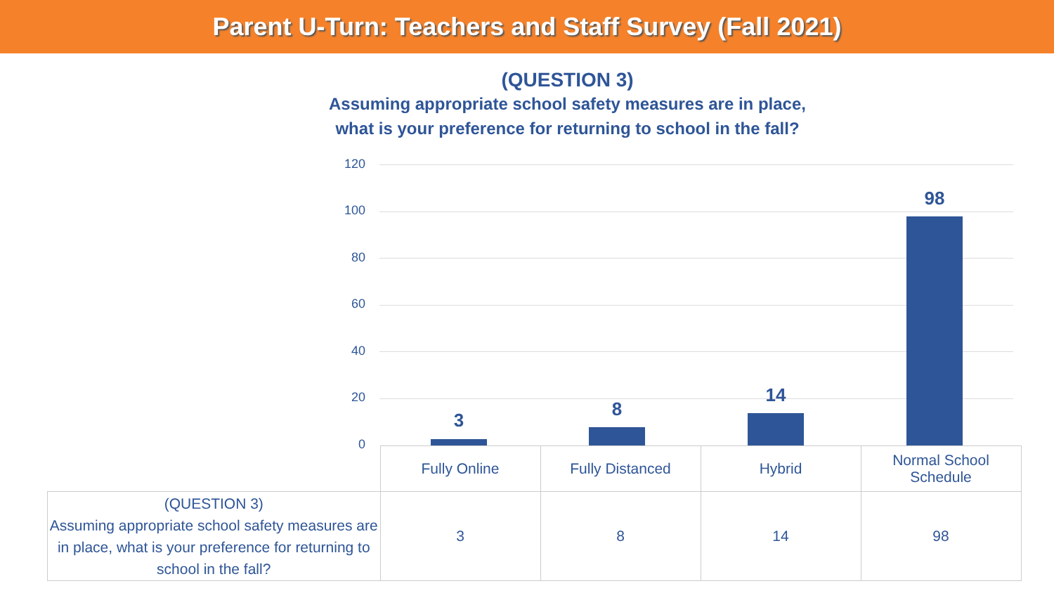Parent U-Turn: Teachers and Staff Survey (Fall 2021)
(QUESTION 3)
Assuming appropriate school safety measures are in place,
what is your preference for returning to school in the fall?
120
100
80
60
40
20
0
3
8
14
98
| | Fully Online | Fully Distanced | Hybrid | Normal School Schedule |
| (QUESTION 3) Assuming appropriate school safety measures are in place, what is your preference for returning to school in the fall? | 3 | 8 | 14 | 98 |